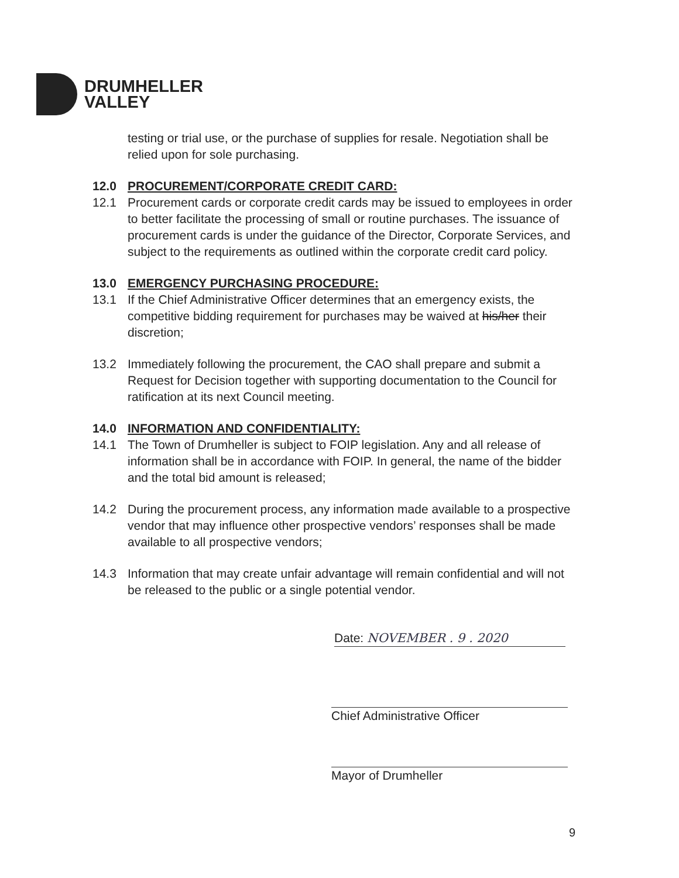DRUMHELLER
VALLEY
testing or trial use, or the purchase of supplies for resale. Negotiation shall be relied upon for sole purchasing.
12.0 PROCUREMENT/CORPORATE CREDIT CARD:
12.1 Procurement cards or corporate credit cards may be issued to employees in order to better facilitate the processing of small or routine purchases. The issuance of procurement cards is under the guidance of the Director, Corporate Services, and subject to the requirements as outlined within the corporate credit card policy.
13.0 EMERGENCY PURCHASING PROCEDURE:
13.1 If the Chief Administrative Officer determines that an emergency exists, the competitive bidding requirement for purchases may be waived at his/her their discretion;
13.2 Immediately following the procurement, the CAO shall prepare and submit a Request for Decision together with supporting documentation to the Council for ratification at its next Council meeting.
14.0 INFORMATION AND CONFIDENTIALITY:
14.1 The Town of Drumheller is subject to FOIP legislation. Any and all release of information shall be in accordance with FOIP. In general, the name of the bidder and the total bid amount is released;
14.2 During the procurement process, any information made available to a prospective vendor that may influence other prospective vendors’ responses shall be made available to all prospective vendors;
14.3 Information that may create unfair advantage will remain confidential and will not be released to the public or a single potential vendor.
Date: NOVEMBER . 9 . 2020
Chief Administrative Officer
Mayor of Drumheller
9